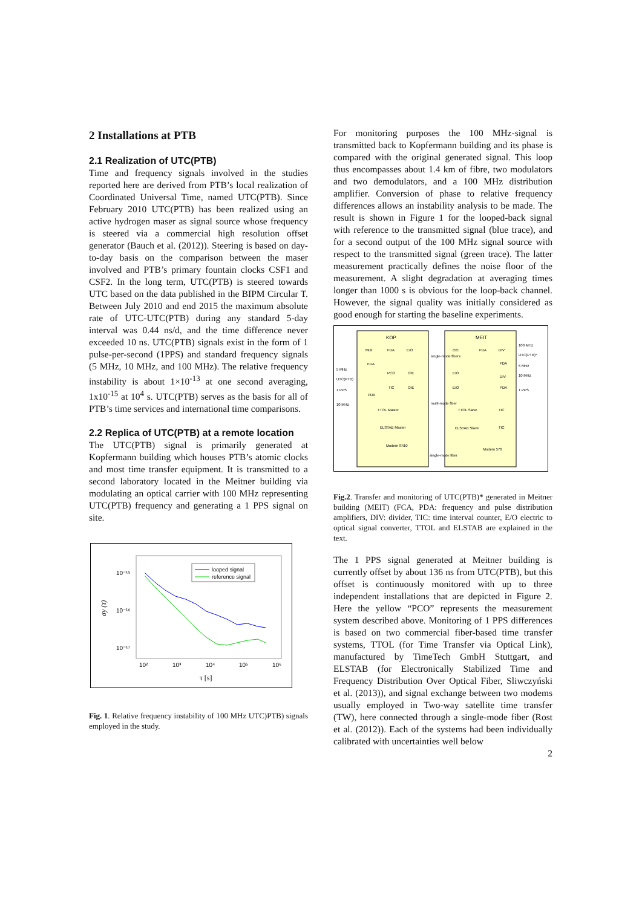2 Installations at PTB
2.1 Realization of UTC(PTB)
Time and frequency signals involved in the studies reported here are derived from PTB’s local realization of Coordinated Universal Time, named UTC(PTB). Since February 2010 UTC(PTB) has been realized using an active hydrogen maser as signal source whose frequency is steered via a commercial high resolution offset generator (Bauch et al. (2012)). Steering is based on day-to-day basis on the comparison between the maser involved and PTB’s primary fountain clocks CSF1 and CSF2. In the long term, UTC(PTB) is steered towards UTC based on the data published in the BIPM Circular T. Between July 2010 and end 2015 the maximum absolute rate of UTC-UTC(PTB) during any standard 5-day interval was 0.44 ns/d, and the time difference never exceeded 10 ns. UTC(PTB) signals exist in the form of 1 pulse-per-second (1PPS) and standard frequency signals (5 MHz, 10 MHz, and 100 MHz). The relative frequency instability is about 1×10<sup>-13</sup> at one second averaging, 1x10<sup>-15</sup> at 10<sup>4</sup> s. UTC(PTB) serves as the basis for all of PTB’s time services and international time comparisons.
2.2 Replica of UTC(PTB) at a remote location
The UTC(PTB) signal is primarily generated at Kopfermann building which houses PTB’s atomic clocks and most time transfer equipment. It is transmitted to a second laboratory located in the Meitner building via modulating an optical carrier with 100 MHz representing UTC(PTB) frequency and generating a 1 PPS signal on site.
10⁻¹⁵
10⁻¹⁶
10⁻¹⁷
σy (τ)
10²
10³
10⁴
10⁵
10⁶
τ [s]
looped signal
reference signal
Fig. 1. Relative frequency instability of 100 MHz UTC)PTB) signals employed in the study.
For monitoring purposes the 100 MHz-signal is transmitted back to Kopfermann building and its phase is compared with the original generated signal. This loop thus encompasses about 1.4 km of fibre, two modulators and two demodulators, and a 100 MHz distribution amplifier. Conversion of phase to relative frequency differences allows an instability analysis to be made. The result is shown in Figure 1 for the looped-back signal with reference to the transmitted signal (blue trace), and for a second output of the 100 MHz signal source with respect to the transmitted signal (green trace). The latter measurement practically defines the noise floor of the measurement. A slight degradation at averaging times longer than 1000 s is obvious for the loop-back channel. However, the signal quality was initially considered as good enough for starting the baseline experiments.
KOP
MEIT
Mult
FDA
E/O
FDA
PCO
O/E
TIC
O/E
PDA
TTOL Master
ELSTAB Master
Modem S410
single-mode fibers
multi-mode fiber
single-mode fiber
O/E
FDA
DIV
E/O
E/O
FDA
DIV
PDA
TTOL Slave
TIC
ELSTAB Slave
TIC
Modem 576
5 MHz
UTC(PTB)
1 PPS
10 MHz
100 MHz
UTC(PTB)*
5 MHz
10 MHz
1 PPS
Fig.2. Transfer and monitoring of UTC(PTB)* generated in Meitner building (MEIT) (FCA, PDA: frequency and pulse distribution amplifiers, DIV: divider, TIC: time interval counter, E/O electric to optical signal converter, TTOL and ELSTAB are explained in the text.
The 1 PPS signal generated at Meitner building is currently offset by about 136 ns from UTC(PTB), but this offset is continuously monitored with up to three independent installations that are depicted in Figure 2. Here the yellow “PCO” represents the measurement system described above. Monitoring of 1 PPS differences is based on two commercial fiber-based time transfer systems, TTOL (for Time Transfer via Optical Link), manufactured by TimeTech GmbH Stuttgart, and ELSTAB (for Electronically Stabilized Time and Frequency Distribution Over Optical Fiber, Sliwczyński et al. (2013)), and signal exchange between two modems usually employed in Two-way satellite time transfer (TW), here connected through a single-mode fiber (Rost et al. (2012)). Each of the systems had been individually calibrated with uncertainties well below
2